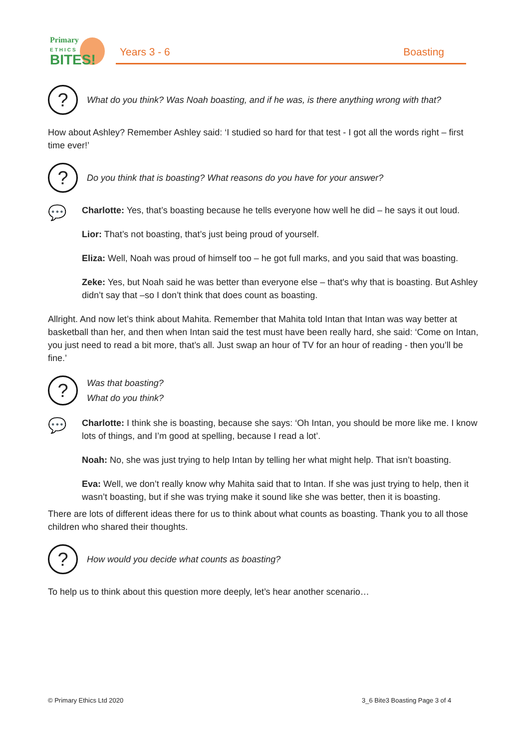Primary
ETHICS
BITES!
Years 3 - 6 Boasting
?
What do you think? Was Noah boasting, and if he was, is there anything wrong with that?
How about Ashley? Remember Ashley said: ‘I studied so hard for that test - I got all the words right – first time ever!’
?
Do you think that is boasting? What reasons do you have for your answer?
💬
Charlotte: Yes, that’s boasting because he tells everyone how well he did – he says it out loud.
Lior: That’s not boasting, that’s just being proud of yourself.
Eliza: Well, Noah was proud of himself too – he got full marks, and you said that was boasting.
Zeke: Yes, but Noah said he was better than everyone else – that's why that is boasting. But Ashley didn’t say that –so I don’t think that does count as boasting.
Allright. And now let’s think about Mahita. Remember that Mahita told Intan that Intan was way better at basketball than her, and then when Intan said the test must have been really hard, she said: ‘Come on Intan, you just need to read a bit more, that’s all. Just swap an hour of TV for an hour of reading - then you’ll be fine.’
?
Was that boasting?
What do you think?
💬
Charlotte: I think she is boasting, because she says: ‘Oh Intan, you should be more like me. I know lots of things, and I’m good at spelling, because I read a lot’.
Noah: No, she was just trying to help Intan by telling her what might help. That isn’t boasting.
Eva: Well, we don’t really know why Mahita said that to Intan. If she was just trying to help, then it wasn’t boasting, but if she was trying make it sound like she was better, then it is boasting.
There are lots of different ideas there for us to think about what counts as boasting. Thank you to all those children who shared their thoughts.
?
How would you decide what counts as boasting?
To help us to think about this question more deeply, let’s hear another scenario…
© Primary Ethics Ltd 2020 3_6 Bite3 Boasting Page 3 of 4